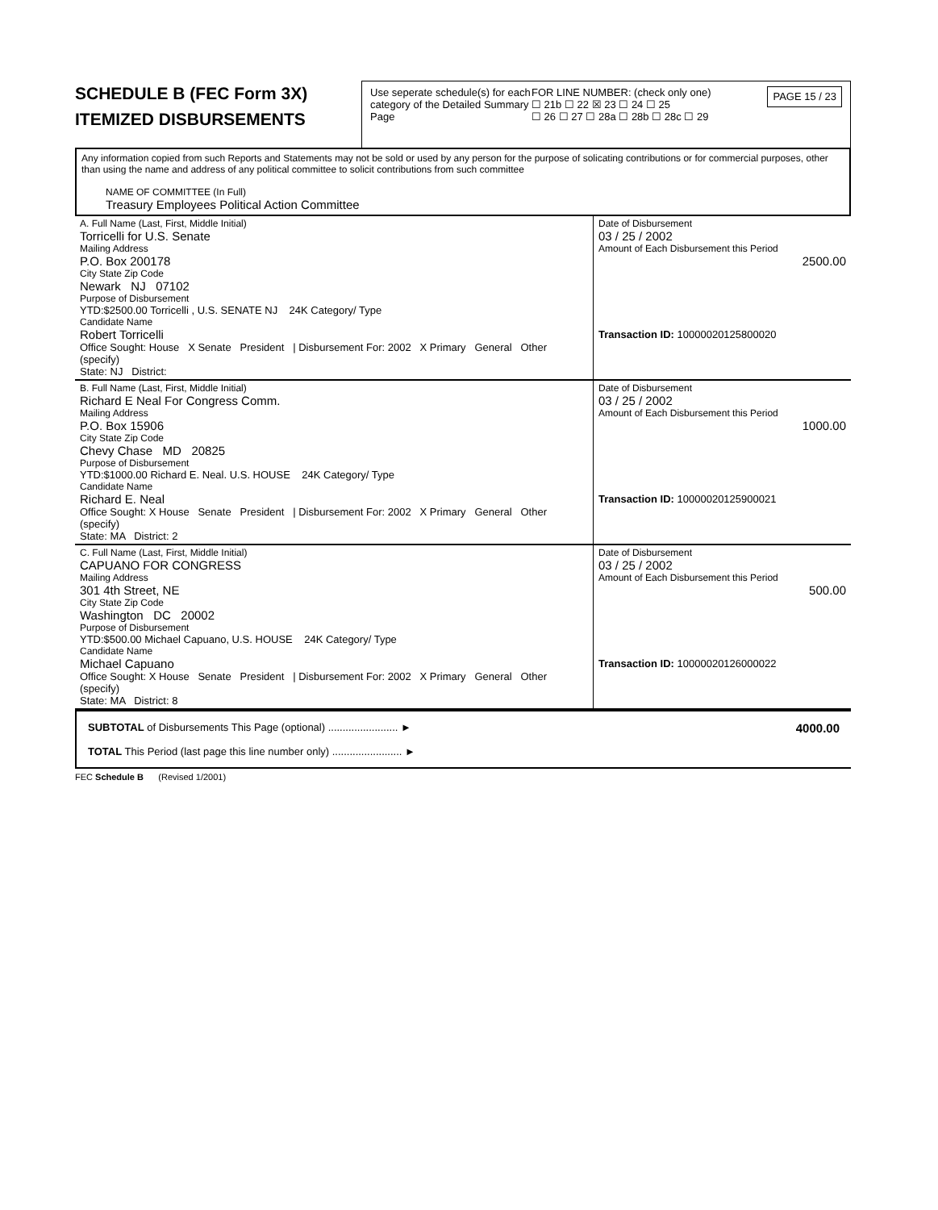SCHEDULE B (FEC Form 3X)
ITEMIZED DISBURSEMENTS
Use seperate schedule(s) for each category of the Detailed Summary Page
FOR LINE NUMBER: (check only one)
☐ 21b ☐ 22 ☒ 23 ☐ 24 ☐ 25
☐ 26 ☐ 27 ☐ 28a ☐ 28b ☐ 28c ☐ 29
PAGE 15 / 23
Any information copied from such Reports and Statements may not be sold or used by any person for the purpose of solicating contributions or for commercial purposes, other than using the name and address of any political committee to solicit contributions from such committee
NAME OF COMMITTEE (In Full)
Treasury Employees Political Action Committee
| A. Full Name (Last, First, Middle Initial) Torricelli for U.S. Senate Mailing Address P.O. Box 200178 City State Zip Code Newark NJ 07102 Purpose of Disbursement YTD:$2500.00 Torricelli , U.S. SENATE NJ 24K Category/ Type Candidate Name Robert Torricelli Office Sought: House X Senate President / Disbursement For: 2002 X Primary General Other (specify) State: NJ District: | Date of Disbursement 03 / 25 / 2002 Amount of Each Disbursement this Period 2500.00 Transaction ID: 10000020125800020 |
| B. Full Name (Last, First, Middle Initial) Richard E Neal For Congress Comm. Mailing Address P.O. Box 15906 City State Zip Code Chevy Chase MD 20825 Purpose of Disbursement YTD:$1000.00 Richard E. Neal. U.S. HOUSE 24K Category/ Type Candidate Name Richard E. Neal Office Sought: X House Senate President / Disbursement For: 2002 X Primary General Other (specify) State: MA District: 2 | Date of Disbursement 03 / 25 / 2002 Amount of Each Disbursement this Period 1000.00 Transaction ID: 10000020125900021 |
| C. Full Name (Last, First, Middle Initial) CAPUANO FOR CONGRESS Mailing Address 301 4th Street, NE City State Zip Code Washington DC 20002 Purpose of Disbursement YTD:$500.00 Michael Capuano, U.S. HOUSE 24K Category/ Type Candidate Name Michael Capuano Office Sought: X House Senate President / Disbursement For: 2002 X Primary General Other (specify) State: MA District: 8 | Date of Disbursement 03 / 25 / 2002 Amount of Each Disbursement this Period 500.00 Transaction ID: 10000020126000022 |
SUBTOTAL of Disbursements This Page (optional) ........................ ► 4000.00
TOTAL This Period (last page this line number only) ........................ ►
FEC Schedule B (Revised 1/2001)